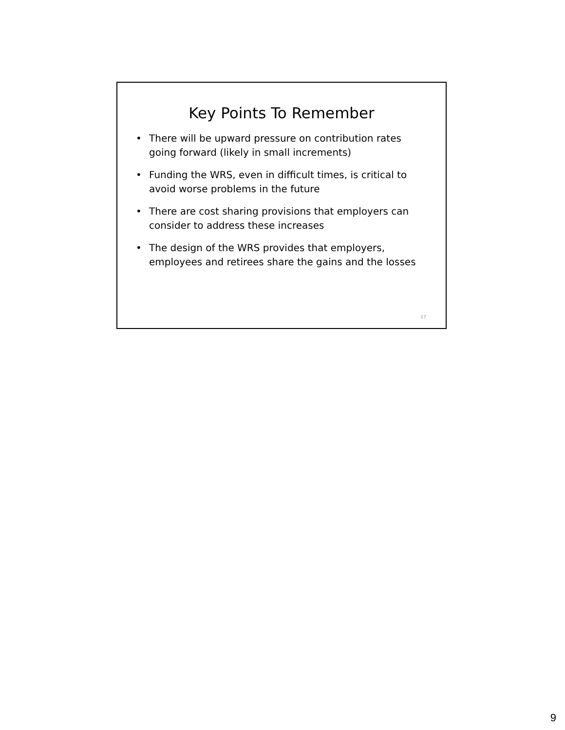Key Points To Remember
• There will be upward pressure on contribution rates going forward (likely in small increments)
• Funding the WRS, even in difficult times, is critical to avoid worse problems in the future
• There are cost sharing provisions that employers can consider to address these increases
• The design of the WRS provides that employers, employees and retirees share the gains and the losses
17
9